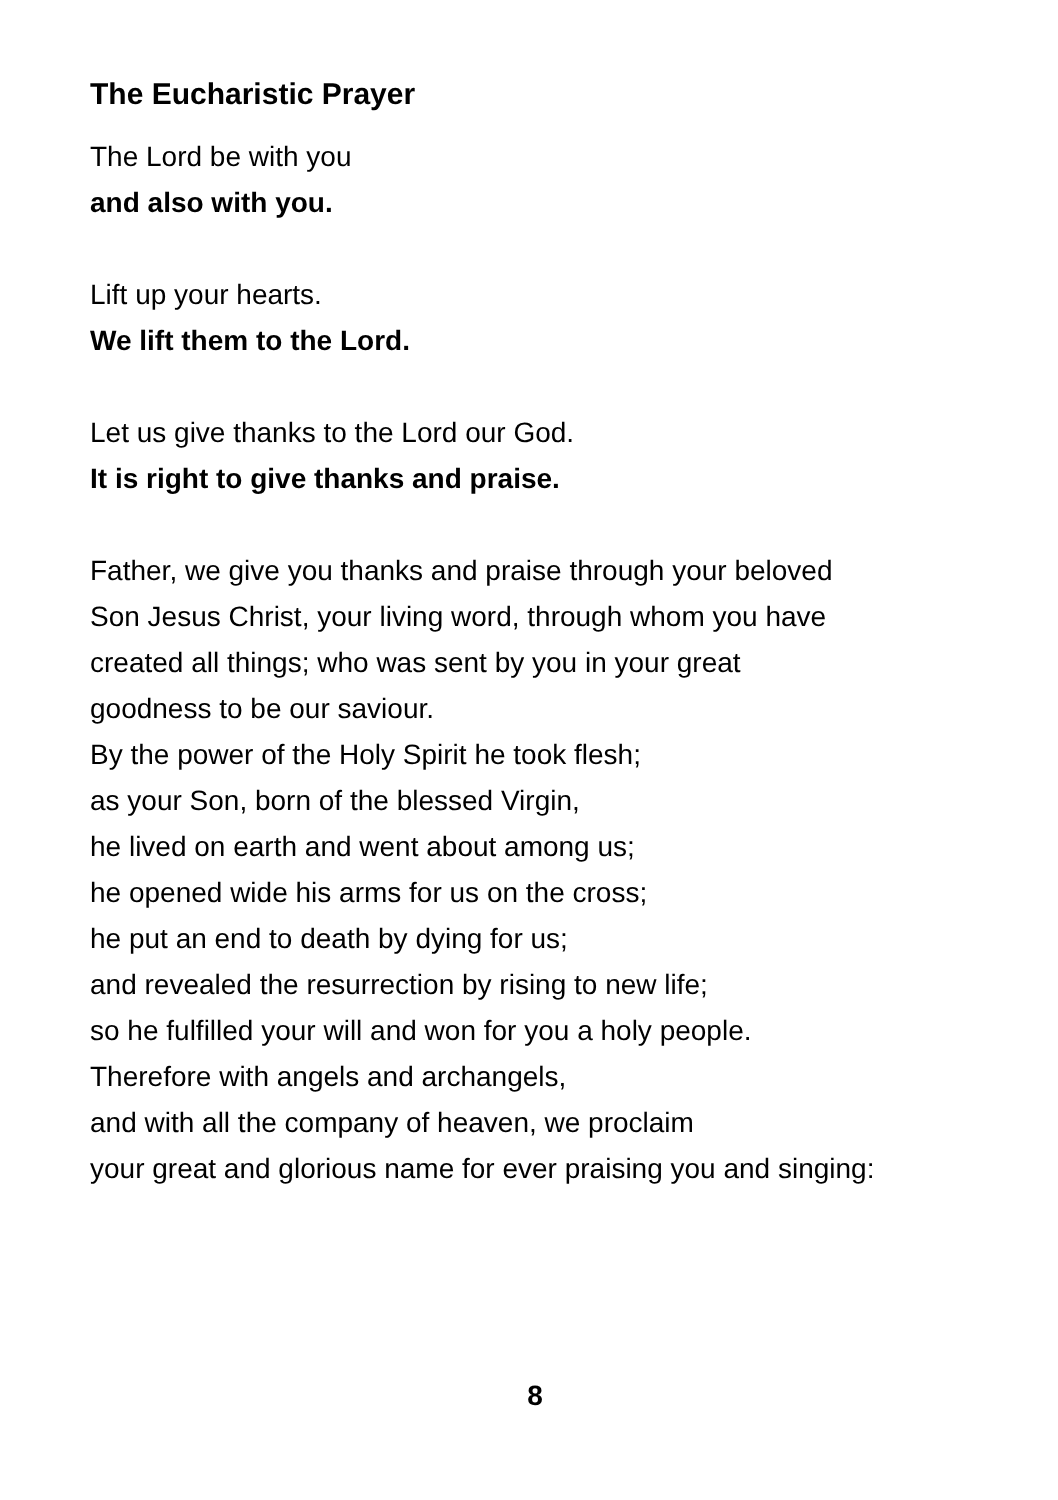The Eucharistic Prayer
The Lord be with you
and also with you.
Lift up your hearts.
We lift them to the Lord.
Let us give thanks to the Lord our God.
It is right to give thanks and praise.
Father, we give you thanks and praise through your beloved
Son Jesus Christ, your living word, through whom you have
created all things; who was sent by you in your great
goodness to be our saviour.
By the power of the Holy Spirit he took flesh;
as your Son, born of the blessed Virgin,
he lived on earth and went about among us;
he opened wide his arms for us on the cross;
he put an end to death by dying for us;
and revealed the resurrection by rising to new life;
so he fulfilled your will and won for you a holy people.
Therefore with angels and archangels,
and with all the company of heaven, we proclaim
your great and glorious name for ever praising you and singing:
8